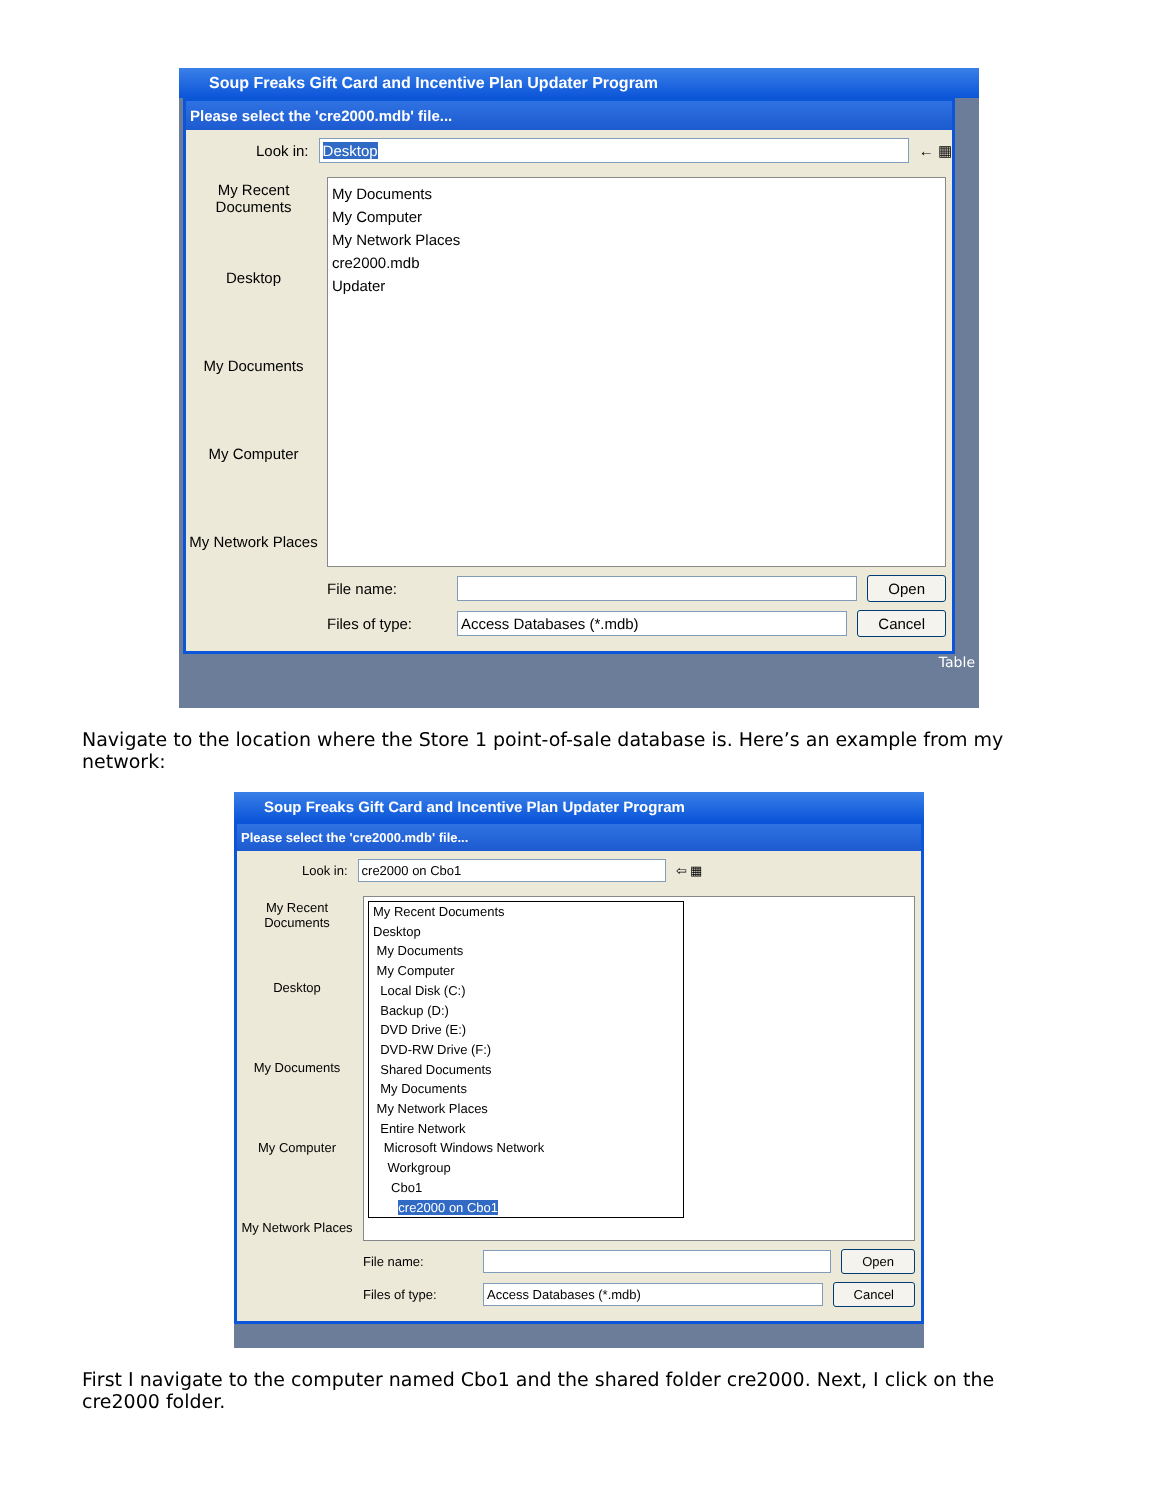Soup Freaks Gift Card and Incentive Plan Updater Program
Please select the 'cre2000.mdb' file...
Look in: Desktop ← ▦
My Recent Documents
Desktop
My Documents
My Computer
My Network Places
My Documents
My Computer
My Network Places
cre2000.mdb
Updater
File name: Open
Files of type: Access Databases (*.mdb) Cancel
Table
Navigate to the location where the Store 1 point-of-sale database is. Here’s an example from my network:
Soup Freaks Gift Card and Incentive Plan Updater Program
Please select the 'cre2000.mdb' file...
Look in: cre2000 on Cbo1 ⇦ ▦
My Recent Documents
Desktop
My Documents
My Computer
My Network Places
My Recent Documents
Desktop
My Documents
My Computer
Local Disk (C:)
Backup (D:)
DVD Drive (E:)
DVD-RW Drive (F:)
Shared Documents
My Documents
My Network Places
Entire Network
Microsoft Windows Network
Workgroup
Cbo1
cre2000 on Cbo1
File name: Open
Files of type: Access Databases (*.mdb) Cancel
First I navigate to the computer named Cbo1 and the shared folder cre2000. Next, I click on the cre2000 folder.